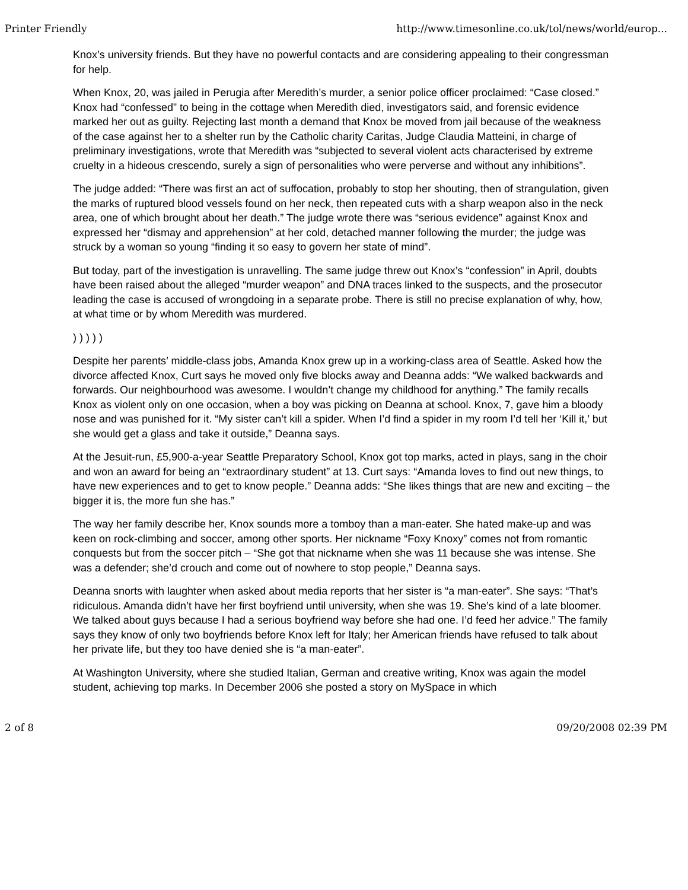Printer Friendly http://www.timesonline.co.uk/tol/news/world/europ...
Knox’s university friends. But they have no powerful contacts and are considering appealing to their congressman for help.
When Knox, 20, was jailed in Perugia after Meredith’s murder, a senior police officer proclaimed: “Case closed.” Knox had “confessed” to being in the cottage when Meredith died, investigators said, and forensic evidence marked her out as guilty. Rejecting last month a demand that Knox be moved from jail because of the weakness of the case against her to a shelter run by the Catholic charity Caritas, Judge Claudia Matteini, in charge of preliminary investigations, wrote that Meredith was “subjected to several violent acts characterised by extreme cruelty in a hideous crescendo, surely a sign of personalities who were perverse and without any inhibitions”.
The judge added: “There was first an act of suffocation, probably to stop her shouting, then of strangulation, given the marks of ruptured blood vessels found on her neck, then repeated cuts with a sharp weapon also in the neck area, one of which brought about her death.” The judge wrote there was “serious evidence” against Knox and expressed her “dismay and apprehension” at her cold, detached manner following the murder; the judge was struck by a woman so young “finding it so easy to govern her state of mind”.
But today, part of the investigation is unravelling. The same judge threw out Knox’s “confession” in April, doubts have been raised about the alleged “murder weapon” and DNA traces linked to the suspects, and the prosecutor leading the case is accused of wrongdoing in a separate probe. There is still no precise explanation of why, how, at what time or by whom Meredith was murdered.
) ) ) ) )
Despite her parents’ middle-class jobs, Amanda Knox grew up in a working-class area of Seattle. Asked how the divorce affected Knox, Curt says he moved only five blocks away and Deanna adds: “We walked backwards and forwards. Our neighbourhood was awesome. I wouldn’t change my childhood for anything.” The family recalls Knox as violent only on one occasion, when a boy was picking on Deanna at school. Knox, 7, gave him a bloody nose and was punished for it. “My sister can’t kill a spider. When I’d find a spider in my room I’d tell her ‘Kill it,’ but she would get a glass and take it outside,” Deanna says.
At the Jesuit-run, £5,900-a-year Seattle Preparatory School, Knox got top marks, acted in plays, sang in the choir and won an award for being an “extraordinary student” at 13. Curt says: “Amanda loves to find out new things, to have new experiences and to get to know people.” Deanna adds: “She likes things that are new and exciting – the bigger it is, the more fun she has.”
The way her family describe her, Knox sounds more a tomboy than a man-eater. She hated make-up and was keen on rock-climbing and soccer, among other sports. Her nickname “Foxy Knoxy” comes not from romantic conquests but from the soccer pitch – “She got that nickname when she was 11 because she was intense. She was a defender; she’d crouch and come out of nowhere to stop people,” Deanna says.
Deanna snorts with laughter when asked about media reports that her sister is “a man-eater”. She says: “That’s ridiculous. Amanda didn’t have her first boyfriend until university, when she was 19. She’s kind of a late bloomer. We talked about guys because I had a serious boyfriend way before she had one. I’d feed her advice.” The family says they know of only two boyfriends before Knox left for Italy; her American friends have refused to talk about her private life, but they too have denied she is “a man-eater”.
At Washington University, where she studied Italian, German and creative writing, Knox was again the model student, achieving top marks. In December 2006 she posted a story on MySpace in which
2 of 8 09/20/2008 02:39 PM